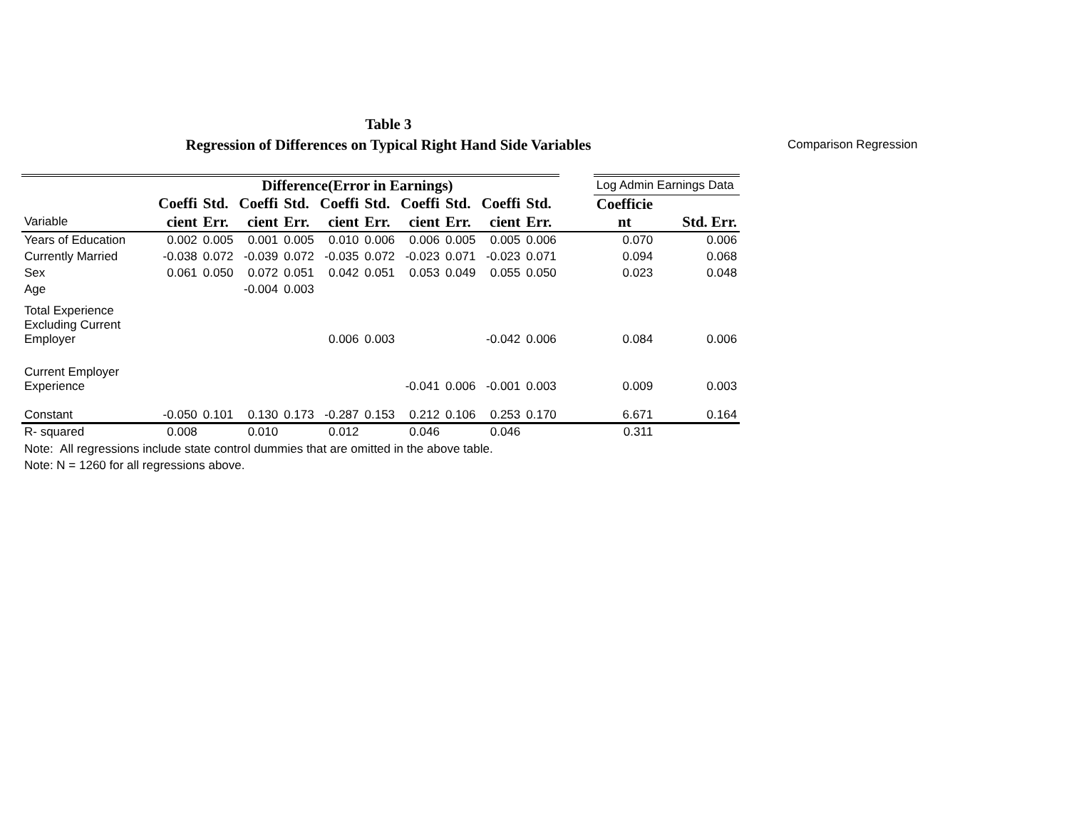Table 3
Regression of Differences on Typical Right Hand Side Variables
Comparison Regression
| | Difference(Error in Earnings) | | | | | | | | | | | Log Admin Earnings Data | |
| | Coeffi | Std. | Coeffi | Std. | Coeffi | Std. | Coeffi | Std. | Coeffi | Std. | | Coefficie | |
| Variable | cient | Err. | cient | Err. | cient | Err. | cient | Err. | cient | Err. | | nt | Std. Err. |
| Years of Education | 0.002 | 0.005 | 0.001 | 0.005 | 0.010 | 0.006 | 0.006 | 0.005 | 0.005 | 0.006 | | 0.070 | 0.006 |
| Currently Married | -0.038 | 0.072 | -0.039 | 0.072 | -0.035 | 0.072 | -0.023 | 0.071 | -0.023 | 0.071 | | 0.094 | 0.068 |
| Sex | 0.061 | 0.050 | 0.072 | 0.051 | 0.042 | 0.051 | 0.053 | 0.049 | 0.055 | 0.050 | | 0.023 | 0.048 |
| Age | | | -0.004 | 0.003 | | | | | | | | | |
| Total Experience Excluding Current Employer | | | | | 0.006 | 0.003 | | | -0.042 | 0.006 | | 0.084 | 0.006 |
| Current Employer Experience | | | | | | | -0.041 | 0.006 | -0.001 | 0.003 | | 0.009 | 0.003 |
| Constant | -0.050 | 0.101 | 0.130 | 0.173 | -0.287 | 0.153 | 0.212 | 0.106 | 0.253 | 0.170 | | 6.671 | 0.164 |
| R- squared | 0.008 | | 0.010 | | 0.012 | | 0.046 | | 0.046 | | | 0.311 | |
Note: All regressions include state control dummies that are omitted in the above table.
Note: N = 1260 for all regressions above.